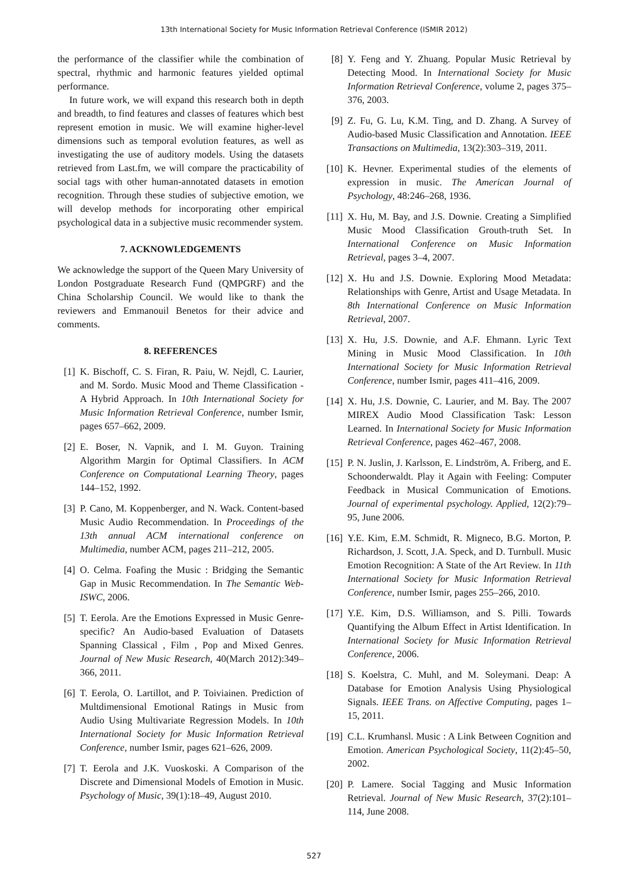13th International Society for Music Information Retrieval Conference (ISMIR 2012)
the performance of the classifier while the combination of spectral, rhythmic and harmonic features yielded optimal performance.
In future work, we will expand this research both in depth and breadth, to find features and classes of features which best represent emotion in music. We will examine higher-level dimensions such as temporal evolution features, as well as investigating the use of auditory models. Using the datasets retrieved from Last.fm, we will compare the practicability of social tags with other human-annotated datasets in emotion recognition. Through these studies of subjective emotion, we will develop methods for incorporating other empirical psychological data in a subjective music recommender system.
7. ACKNOWLEDGEMENTS
We acknowledge the support of the Queen Mary University of London Postgraduate Research Fund (QMPGRF) and the China Scholarship Council. We would like to thank the reviewers and Emmanouil Benetos for their advice and comments.
8. REFERENCES
[1] K. Bischoff, C. S. Firan, R. Paiu, W. Nejdl, C. Laurier, and M. Sordo. Music Mood and Theme Classification - A Hybrid Approach. In 10th International Society for Music Information Retrieval Conference, number Ismir, pages 657–662, 2009.
[2] E. Boser, N. Vapnik, and I. M. Guyon. Training Algorithm Margin for Optimal Classifiers. In ACM Conference on Computational Learning Theory, pages 144–152, 1992.
[3] P. Cano, M. Koppenberger, and N. Wack. Content-based Music Audio Recommendation. In Proceedings of the 13th annual ACM international conference on Multimedia, number ACM, pages 211–212, 2005.
[4] O. Celma. Foafing the Music : Bridging the Semantic Gap in Music Recommendation. In The Semantic Web-ISWC, 2006.
[5] T. Eerola. Are the Emotions Expressed in Music Genre-specific? An Audio-based Evaluation of Datasets Spanning Classical , Film , Pop and Mixed Genres. Journal of New Music Research, 40(March 2012):349–366, 2011.
[6] T. Eerola, O. Lartillot, and P. Toiviainen. Prediction of Multdimensional Emotional Ratings in Music from Audio Using Multivariate Regression Models. In 10th International Society for Music Information Retrieval Conference, number Ismir, pages 621–626, 2009.
[7] T. Eerola and J.K. Vuoskoski. A Comparison of the Discrete and Dimensional Models of Emotion in Music. Psychology of Music, 39(1):18–49, August 2010.
[8] Y. Feng and Y. Zhuang. Popular Music Retrieval by Detecting Mood. In International Society for Music Information Retrieval Conference, volume 2, pages 375–376, 2003.
[9] Z. Fu, G. Lu, K.M. Ting, and D. Zhang. A Survey of Audio-based Music Classification and Annotation. IEEE Transactions on Multimedia, 13(2):303–319, 2011.
[10] K. Hevner. Experimental studies of the elements of expression in music. The American Journal of Psychology, 48:246–268, 1936.
[11] X. Hu, M. Bay, and J.S. Downie. Creating a Simplified Music Mood Classification Grouth-truth Set. In International Conference on Music Information Retrieval, pages 3–4, 2007.
[12] X. Hu and J.S. Downie. Exploring Mood Metadata: Relationships with Genre, Artist and Usage Metadata. In 8th International Conference on Music Information Retrieval, 2007.
[13] X. Hu, J.S. Downie, and A.F. Ehmann. Lyric Text Mining in Music Mood Classification. In 10th International Society for Music Information Retrieval Conference, number Ismir, pages 411–416, 2009.
[14] X. Hu, J.S. Downie, C. Laurier, and M. Bay. The 2007 MIREX Audio Mood Classification Task: Lesson Learned. In International Society for Music Information Retrieval Conference, pages 462–467, 2008.
[15] P. N. Juslin, J. Karlsson, E. Lindström, A. Friberg, and E. Schoonderwaldt. Play it Again with Feeling: Computer Feedback in Musical Communication of Emotions. Journal of experimental psychology. Applied, 12(2):79–95, June 2006.
[16] Y.E. Kim, E.M. Schmidt, R. Migneco, B.G. Morton, P. Richardson, J. Scott, J.A. Speck, and D. Turnbull. Music Emotion Recognition: A State of the Art Review. In 11th International Society for Music Information Retrieval Conference, number Ismir, pages 255–266, 2010.
[17] Y.E. Kim, D.S. Williamson, and S. Pilli. Towards Quantifying the Album Effect in Artist Identification. In International Society for Music Information Retrieval Conference, 2006.
[18] S. Koelstra, C. Muhl, and M. Soleymani. Deap: A Database for Emotion Analysis Using Physiological Signals. IEEE Trans. on Affective Computing, pages 1–15, 2011.
[19] C.L. Krumhansl. Music : A Link Between Cognition and Emotion. American Psychological Society, 11(2):45–50, 2002.
[20] P. Lamere. Social Tagging and Music Information Retrieval. Journal of New Music Research, 37(2):101–114, June 2008.
527